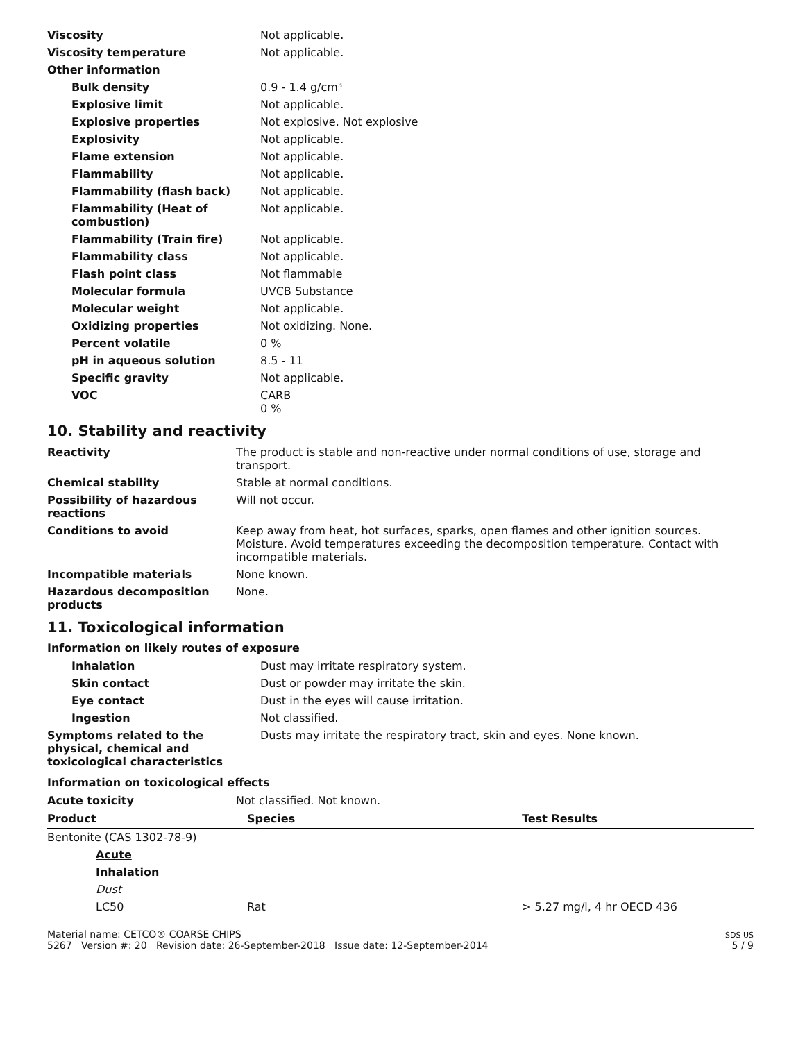| Viscosity | Not applicable. |
| Viscosity temperature | Not applicable. |
| Other information | |
| Bulk density | 0.9 - 1.4 g/cm³ |
| Explosive limit | Not applicable. |
| Explosive properties | Not explosive. Not explosive |
| Explosivity | Not applicable. |
| Flame extension | Not applicable. |
| Flammability | Not applicable. |
| Flammability (flash back) | Not applicable. |
| Flammability (Heat of combustion) | Not applicable. |
| Flammability (Train fire) | Not applicable. |
| Flammability class | Not applicable. |
| Flash point class | Not flammable |
| Molecular formula | UVCB Substance |
| Molecular weight | Not applicable. |
| Oxidizing properties | Not oxidizing. None. |
| Percent volatile | 0 % |
| pH in aqueous solution | 8.5 - 11 |
| Specific gravity | Not applicable. |
| VOC | CARB 0 % |
10. Stability and reactivity
| Reactivity | The product is stable and non-reactive under normal conditions of use, storage and transport. |
| Chemical stability | Stable at normal conditions. |
| Possibility of hazardous reactions | Will not occur. |
| Conditions to avoid | Keep away from heat, hot surfaces, sparks, open flames and other ignition sources. Moisture. Avoid temperatures exceeding the decomposition temperature. Contact with incompatible materials. |
| Incompatible materials | None known. |
| Hazardous decomposition products | None. |
11. Toxicological information
Information on likely routes of exposure
| Inhalation | Dust may irritate respiratory system. |
| Skin contact | Dust or powder may irritate the skin. |
| Eye contact | Dust in the eyes will cause irritation. |
| Ingestion | Not classified. |
| Symptoms related to the physical, chemical and toxicological characteristics | Dusts may irritate the respiratory tract, skin and eyes. None known. |
Information on toxicological effects
| Acute toxicity | Not classified. Not known. |
| Product | Species | Test Results |
| --- | --- | --- |
| Bentonite (CAS 1302-78-9) | | |
| Acute | | |
| Inhalation | | |
| Dust | | |
| LC50 | Rat | > 5.27 mg/l, 4 hr OECD 436 |
Material name: CETCO® COARSE CHIPS
5267 Version #: 20 Revision date: 26-September-2018 Issue date: 12-September-2014
SDS US
5 / 9